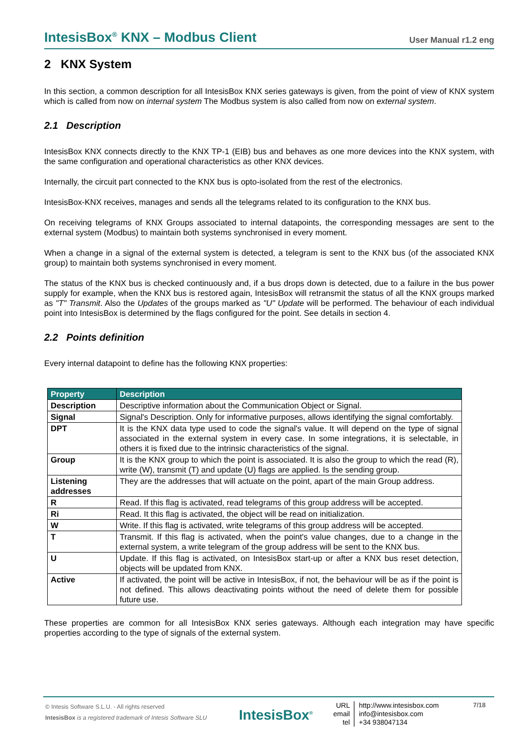IntesisBox<sup>®</sup> KNX – Modbus Client User Manual r1.2 eng
2 KNX System
In this section, a common description for all IntesisBox KNX series gateways is given, from the point of view of KNX system which is called from now on internal system The Modbus system is also called from now on external system.
2.1 Description
IntesisBox KNX connects directly to the KNX TP-1 (EIB) bus and behaves as one more devices into the KNX system, with the same configuration and operational characteristics as other KNX devices.
Internally, the circuit part connected to the KNX bus is opto-isolated from the rest of the electronics.
IntesisBox-KNX receives, manages and sends all the telegrams related to its configuration to the KNX bus.
On receiving telegrams of KNX Groups associated to internal datapoints, the corresponding messages are sent to the external system (Modbus) to maintain both systems synchronised in every moment.
When a change in a signal of the external system is detected, a telegram is sent to the KNX bus (of the associated KNX group) to maintain both systems synchronised in every moment.
The status of the KNX bus is checked continuously and, if a bus drops down is detected, due to a failure in the bus power supply for example, when the KNX bus is restored again, IntesisBox will retransmit the status of all the KNX groups marked as "T" Transmit. Also the Updates of the groups marked as "U" Update will be performed. The behaviour of each individual point into IntesisBox is determined by the flags configured for the point. See details in section 4.
2.2 Points definition
Every internal datapoint to define has the following KNX properties:
| Property | Description |
| --- | --- |
| Description | Descriptive information about the Communication Object or Signal. |
| Signal | Signal's Description. Only for informative purposes, allows identifying the signal comfortably. |
| DPT | It is the KNX data type used to code the signal's value. It will depend on the type of signal associated in the external system in every case. In some integrations, it is selectable, in others it is fixed due to the intrinsic characteristics of the signal. |
| Group | It is the KNX group to which the point is associated. It is also the group to which the read (R), write (W), transmit (T) and update (U) flags are applied. Is the sending group. |
| Listening addresses | They are the addresses that will actuate on the point, apart of the main Group address. |
| R | Read. If this flag is activated, read telegrams of this group address will be accepted. |
| Ri | Read. It this flag is activated, the object will be read on initialization. |
| W | Write. If this flag is activated, write telegrams of this group address will be accepted. |
| T | Transmit. If this flag is activated, when the point's value changes, due to a change in the external system, a write telegram of the group address will be sent to the KNX bus. |
| U | Update. If this flag is activated, on IntesisBox start-up or after a KNX bus reset detection, objects will be updated from KNX. |
| Active | If activated, the point will be active in IntesisBox, if not, the behaviour will be as if the point is not defined. This allows deactivating points without the need of delete them for possible future use. |
These properties are common for all IntesisBox KNX series gateways. Although each integration may have specific properties according to the type of signals of the external system.
© Intesis Software S.L.U. - All rights reserved
IntesisBox is a registered trademark of Intesis Software SLU
IntesisBox<sup>®</sup>
URL
email
tel
http://www.intesisbox.com
info@intesisbox.com
+34 938047134
7/18